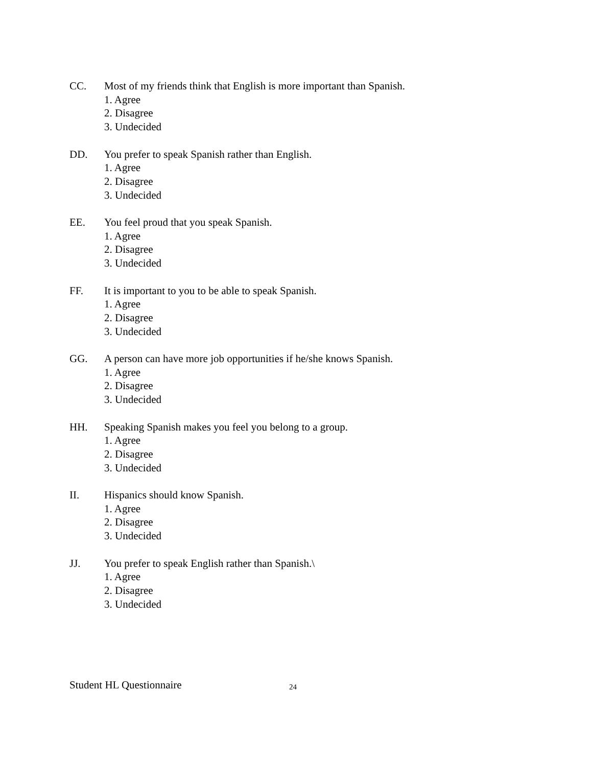CC. Most of my friends think that English is more important than Spanish.
1. Agree
2. Disagree
3. Undecided
DD. You prefer to speak Spanish rather than English.
1. Agree
2. Disagree
3. Undecided
EE. You feel proud that you speak Spanish.
1. Agree
2. Disagree
3. Undecided
FF. It is important to you to be able to speak Spanish.
1. Agree
2. Disagree
3. Undecided
GG. A person can have more job opportunities if he/she knows Spanish.
1. Agree
2. Disagree
3. Undecided
HH. Speaking Spanish makes you feel you belong to a group.
1. Agree
2. Disagree
3. Undecided
II. Hispanics should know Spanish.
1. Agree
2. Disagree
3. Undecided
JJ. You prefer to speak English rather than Spanish.\
1. Agree
2. Disagree
3. Undecided
Student HL Questionnaire 24